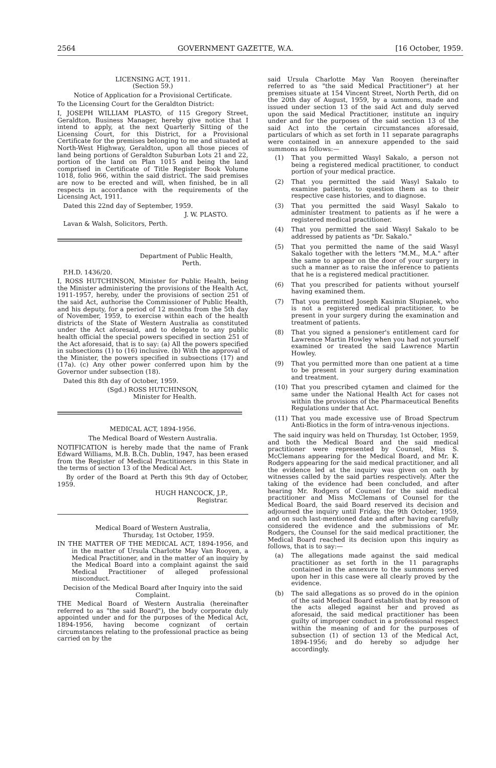2564 GOVERNMENT GAZETTE, W.A. [16 October, 1959.
LICENSING ACT, 1911.
(Section 59.)
Notice of Application for a Provisional Certificate.
To the Licensing Court for the Geraldton District:
I, JOSEPH WILLIAM PLASTO, of 115 Gregory Street, Geraldton, Business Manager, hereby give notice that I intend to apply, at the next Quarterly Sitting of the Licensing Court, for this District, for a Provisional Certificate for the premises belonging to me and situated at North-West Highway, Geraldton, upon all those pieces of land being portions of Geraldton Suburban Lots 21 and 22, portion of the land on Plan 1015 and being the land comprised in Certificate of Title Register Book Volume 1018, folio 966, within the said district. The said premises are now to be erected and will, when finished, be in all respects in accordance with the requirements of the Licensing Act, 1911.
Dated this 22nd day of September, 1959.
J. W. PLASTO.
Lavan & Walsh, Solicitors, Perth.
Department of Public Health,
Perth.
P.H.D. 1436/20.
I, ROSS HUTCHINSON, Minister for Public Health, being the Minister administering the provisions of the Health Act, 1911-1957, hereby, under the provisions of section 251 of the said Act, authorise the Commissioner of Public Health, and his deputy, for a period of 12 months from the 5th day of November, 1959, to exercise within each of the health districts of the State of Western Australia as constituted under the Act aforesaid, and to delegate to any public health official the special powers specified in section 251 of the Act aforesaid, that is to say: (a) All the powers specified in subsections (1) to (16) inclusive. (b) With the approval of the Minister, the powers specified in subsections (17) and (17a). (c) Any other power conferred upon him by the Governor under subsection (18).
Dated this 8th day of October, 1959.
(Sgd.) ROSS HUTCHINSON,
Minister for Health.
MEDICAL ACT, 1894-1956.
The Medical Board of Western Australia.
NOTIFICATION is hereby made that the name of Frank Edward Williams, M.B. B.Ch. Dublin, 1947, has been erased from the Register of Medical Practitioners in this State in the terms of section 13 of the Medical Act.
By order of the Board at Perth this 9th day of October, 1959.
HUGH HANCOCK, J.P.,
Registrar.
Medical Board of Western Australia,
Thursday, 1st October, 1959.
IN THE MATTER OF THE MEDICAL ACT, 1894-1956, and in the matter of Ursula Charlotte May Van Rooyen, a Medical Practitioner, and in the matter of an inquiry by the Medical Board into a complaint against the said Medical Practitioner of alleged professional misconduct.
Decision of the Medical Board after Inquiry into the said Complaint.
THE Medical Board of Western Australia (hereinafter referred to as "the said Board"), the body corporate duly appointed under and for the purposes of the Medical Act, 1894-1956, having become cognizant of certain circumstances relating to the professional practice as being carried on by the
said Ursula Charlotte May Van Rooyen (hereinafter referred to as "the said Medical Practitioner") at her premises situate at 154 Vincent Street, North Perth, did on the 20th day of August, 1959, by a summons, made and issued under section 13 of the said Act and duly served upon the said Medical Practitioner, institute an inquiry under and for the purposes of the said section 13 of the said Act into the certain circumstances aforesaid, particulars of which as set forth in 11 separate paragraphs were contained in an annexure appended to the said summons as follows:—
(1) That you permitted Wasyl Sakalo, a person not being a registered medical practitioner, to conduct portion of your medical practice.
(2) That you permitted the said Wasyl Sakalo to examine patients, to question them as to their respective case histories, and to diagnose.
(3) That you permitted the said Wasyl Sakalo to administer treatment to patients as if he were a registered medical practitioner.
(4) That you permitted the said Wasyl Sakalo to be addressed by patients as "Dr. Sakalo."
(5) That you permitted the name of the said Wasyl Sakalo together with the letters "M.M., M.A." after the same to appear on the door of your surgery in such a manner as to raise the inference to patients that he is a registered medical practitioner.
(6) That you prescribed for patients without yourself having examined them.
(7) That you permitted Joseph Kasimin Slupianek, who is not a registered medical practitioner, to be present in your surgery during the examination and treatment of patients.
(8) That you signed a pensioner's entitlement card for Lawrence Martin Howley when you had not yourself examined or treated the said Lawrence Martin Howley.
(9) That you permitted more than one patient at a time to be present in your surgery during examination and treatment.
(10) That you prescribed cytamen and claimed for the same under the National Health Act for cases not within the provisions of the Pharmaceutical Benefits Regulations under that Act.
(11) That you made excessive use of Broad Spectrum Anti-Biotics in the form of intra-venous injections.
The said inquiry was held on Thursday, 1st October, 1959, and both the Medical Board and the said medical practitioner were represented by Counsel, Miss S. McClemans appearing for the Medical Board, and Mr. K. Rodgers appearing for the said medical practitioner, and all the evidence led at the inquiry was given on oath by witnesses called by the said parties respectively. After the taking of the evidence had been concluded, and after hearing Mr. Rodgers of Counsel for the said medical practitioner and Miss McClemans of Counsel for the Medical Board, the said Board reserved its decision and adjourned the inquiry until Friday, the 9th October, 1959, and on such last-mentioned date and after having carefully considered the evidence and the submissions of Mr. Rodgers, the Counsel for the said medical practitioner, the Medical Board reached its decision upon this inquiry as follows, that is to say:—
(a) The allegations made against the said medical practitioner as set forth in the 11 paragraphs contained in the annexure to the summons served upon her in this case were all clearly proved by the evidence.
(b) The said allegations as so proved do in the opinion of the said Medical Board establish that by reason of the acts alleged against her and proved as aforesaid, the said medical practitioner has been guilty of improper conduct in a professional respect within the meaning of and for the purposes of subsection (1) of section 13 of the Medical Act, 1894-1956; and do hereby so adjudge her accordingly.